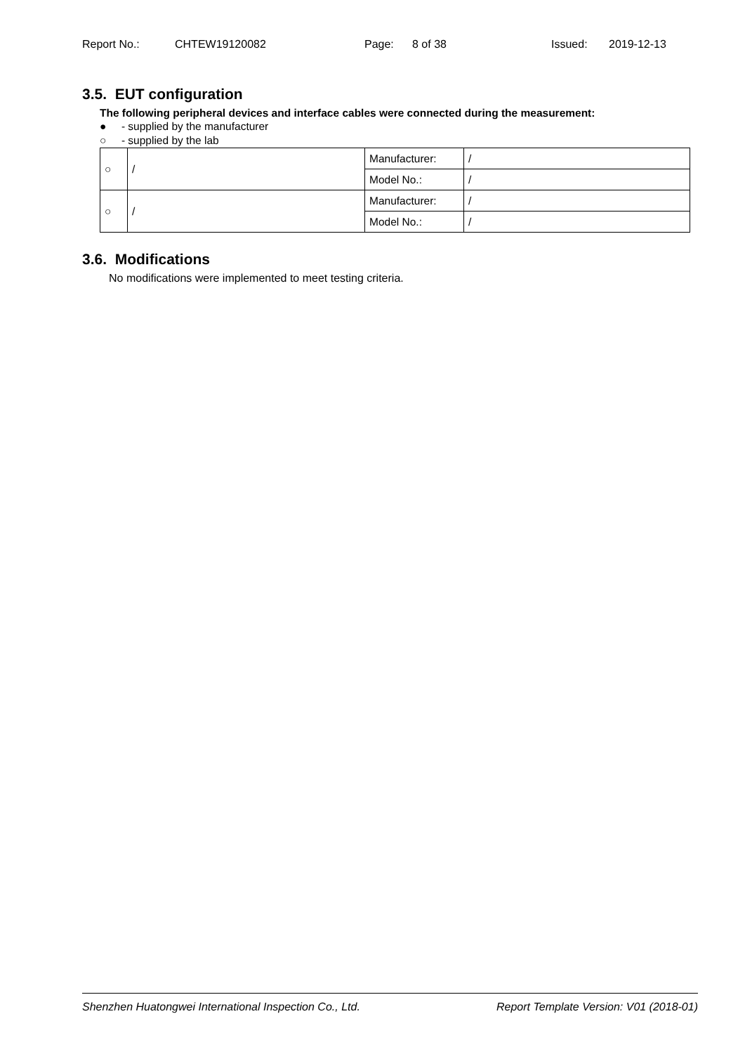Report No.: CHTEW19120082 Page: 8 of 38 Issued: 2019-12-13
3.5. EUT configuration
The following peripheral devices and interface cables were connected during the measurement:
● - supplied by the manufacturer
○ - supplied by the lab
| ○ | / | Manufacturer: | / |
| | | Model No.: | / |
| ○ | / | Manufacturer: | / |
| | | Model No.: | / |
3.6. Modifications
No modifications were implemented to meet testing criteria.
Shenzhen Huatongwei International Inspection Co., Ltd. Report Template Version: V01 (2018-01)